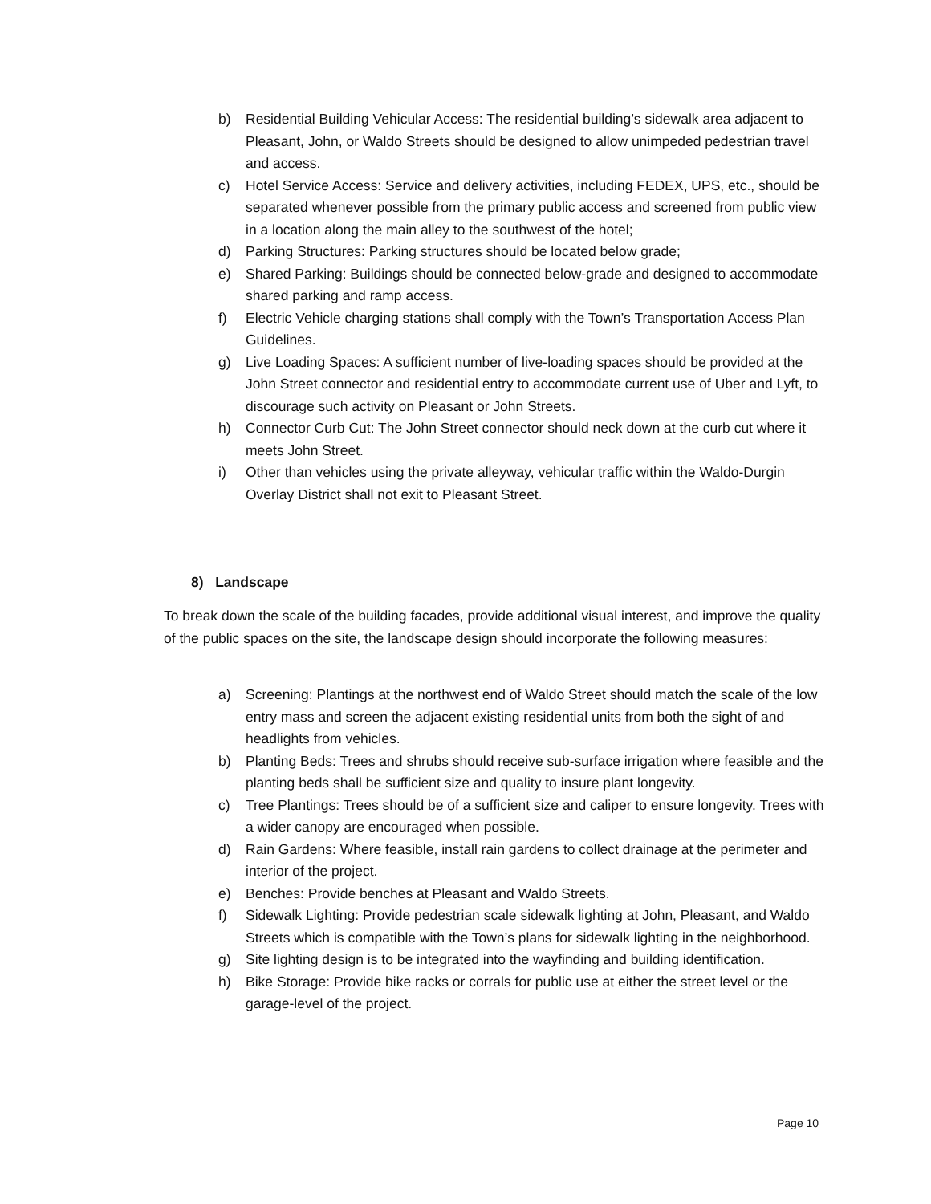b) Residential Building Vehicular Access: The residential building’s sidewalk area adjacent to Pleasant, John, or Waldo Streets should be designed to allow unimpeded pedestrian travel and access.
c) Hotel Service Access: Service and delivery activities, including FEDEX, UPS, etc., should be separated whenever possible from the primary public access and screened from public view in a location along the main alley to the southwest of the hotel;
d) Parking Structures: Parking structures should be located below grade;
e) Shared Parking: Buildings should be connected below-grade and designed to accommodate shared parking and ramp access.
f) Electric Vehicle charging stations shall comply with the Town’s Transportation Access Plan Guidelines.
g) Live Loading Spaces: A sufficient number of live-loading spaces should be provided at the John Street connector and residential entry to accommodate current use of Uber and Lyft, to discourage such activity on Pleasant or John Streets.
h) Connector Curb Cut: The John Street connector should neck down at the curb cut where it meets John Street.
i) Other than vehicles using the private alleyway, vehicular traffic within the Waldo-Durgin Overlay District shall not exit to Pleasant Street.
8) Landscape
To break down the scale of the building facades, provide additional visual interest, and improve the quality of the public spaces on the site, the landscape design should incorporate the following measures:
a) Screening: Plantings at the northwest end of Waldo Street should match the scale of the low entry mass and screen the adjacent existing residential units from both the sight of and headlights from vehicles.
b) Planting Beds: Trees and shrubs should receive sub-surface irrigation where feasible and the planting beds shall be sufficient size and quality to insure plant longevity.
c) Tree Plantings: Trees should be of a sufficient size and caliper to ensure longevity. Trees with a wider canopy are encouraged when possible.
d) Rain Gardens: Where feasible, install rain gardens to collect drainage at the perimeter and interior of the project.
e) Benches: Provide benches at Pleasant and Waldo Streets.
f) Sidewalk Lighting: Provide pedestrian scale sidewalk lighting at John, Pleasant, and Waldo Streets which is compatible with the Town’s plans for sidewalk lighting in the neighborhood.
g) Site lighting design is to be integrated into the wayfinding and building identification.
h) Bike Storage: Provide bike racks or corrals for public use at either the street level or the garage-level of the project.
Page 10